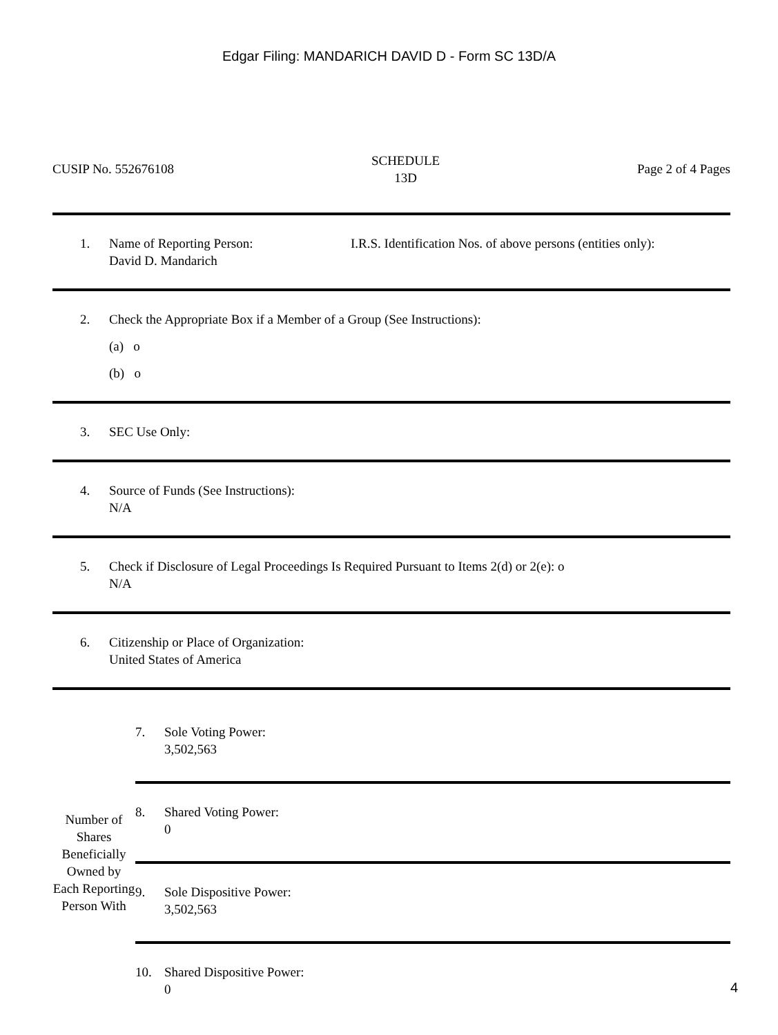Edgar Filing: MANDARICH DAVID D - Form SC 13D/A
CUSIP No. 552676108
SCHEDULE
13D
Page 2 of 4 Pages
1. Name of Reporting Person:
David D. Mandarich
I.R.S. Identification Nos. of above persons (entities only):
2. Check the Appropriate Box if a Member of a Group (See Instructions):
(a) o
(b) o
3. SEC Use Only:
4. Source of Funds (See Instructions):
N/A
5. Check if Disclosure of Legal Proceedings Is Required Pursuant to Items 2(d) or 2(e): o
N/A
6. Citizenship or Place of Organization:
United States of America
Number of Shares Beneficially Owned by Each Reporting Person With
7. Sole Voting Power:
3,502,563
8. Shared Voting Power:
0
9. Sole Dispositive Power:
3,502,563
10. Shared Dispositive Power:
0
4